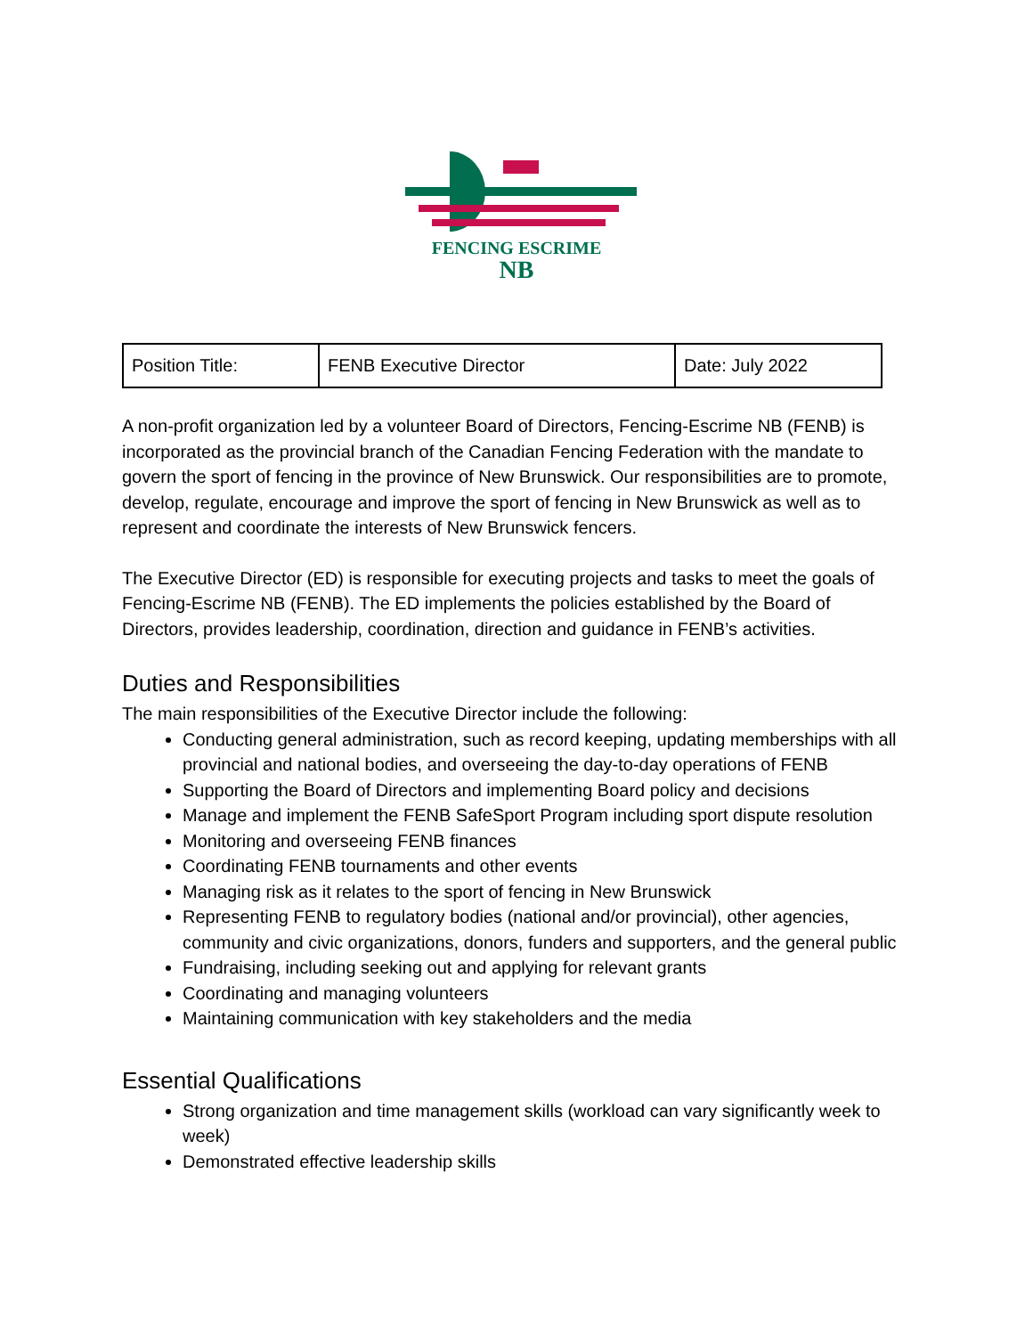FENCING ESCRIME
NB
| Position Title: | FENB Executive Director | Date: July 2022 |
A non-profit organization led by a volunteer Board of Directors, Fencing-Escrime NB (FENB) is incorporated as the provincial branch of the Canadian Fencing Federation with the mandate to govern the sport of fencing in the province of New Brunswick. Our responsibilities are to promote, develop, regulate, encourage and improve the sport of fencing in New Brunswick as well as to represent and coordinate the interests of New Brunswick fencers.
The Executive Director (ED) is responsible for executing projects and tasks to meet the goals of Fencing-Escrime NB (FENB). The ED implements the policies established by the Board of Directors, provides leadership, coordination, direction and guidance in FENB’s activities.
Duties and Responsibilities
The main responsibilities of the Executive Director include the following:
Conducting general administration, such as record keeping, updating memberships with all provincial and national bodies, and overseeing the day-to-day operations of FENB
Supporting the Board of Directors and implementing Board policy and decisions
Manage and implement the FENB SafeSport Program including sport dispute resolution
Monitoring and overseeing FENB finances
Coordinating FENB tournaments and other events
Managing risk as it relates to the sport of fencing in New Brunswick
Representing FENB to regulatory bodies (national and/or provincial), other agencies, community and civic organizations, donors, funders and supporters, and the general public
Fundraising, including seeking out and applying for relevant grants
Coordinating and managing volunteers
Maintaining communication with key stakeholders and the media
Essential Qualifications
Strong organization and time management skills (workload can vary significantly week to week)
Demonstrated effective leadership skills